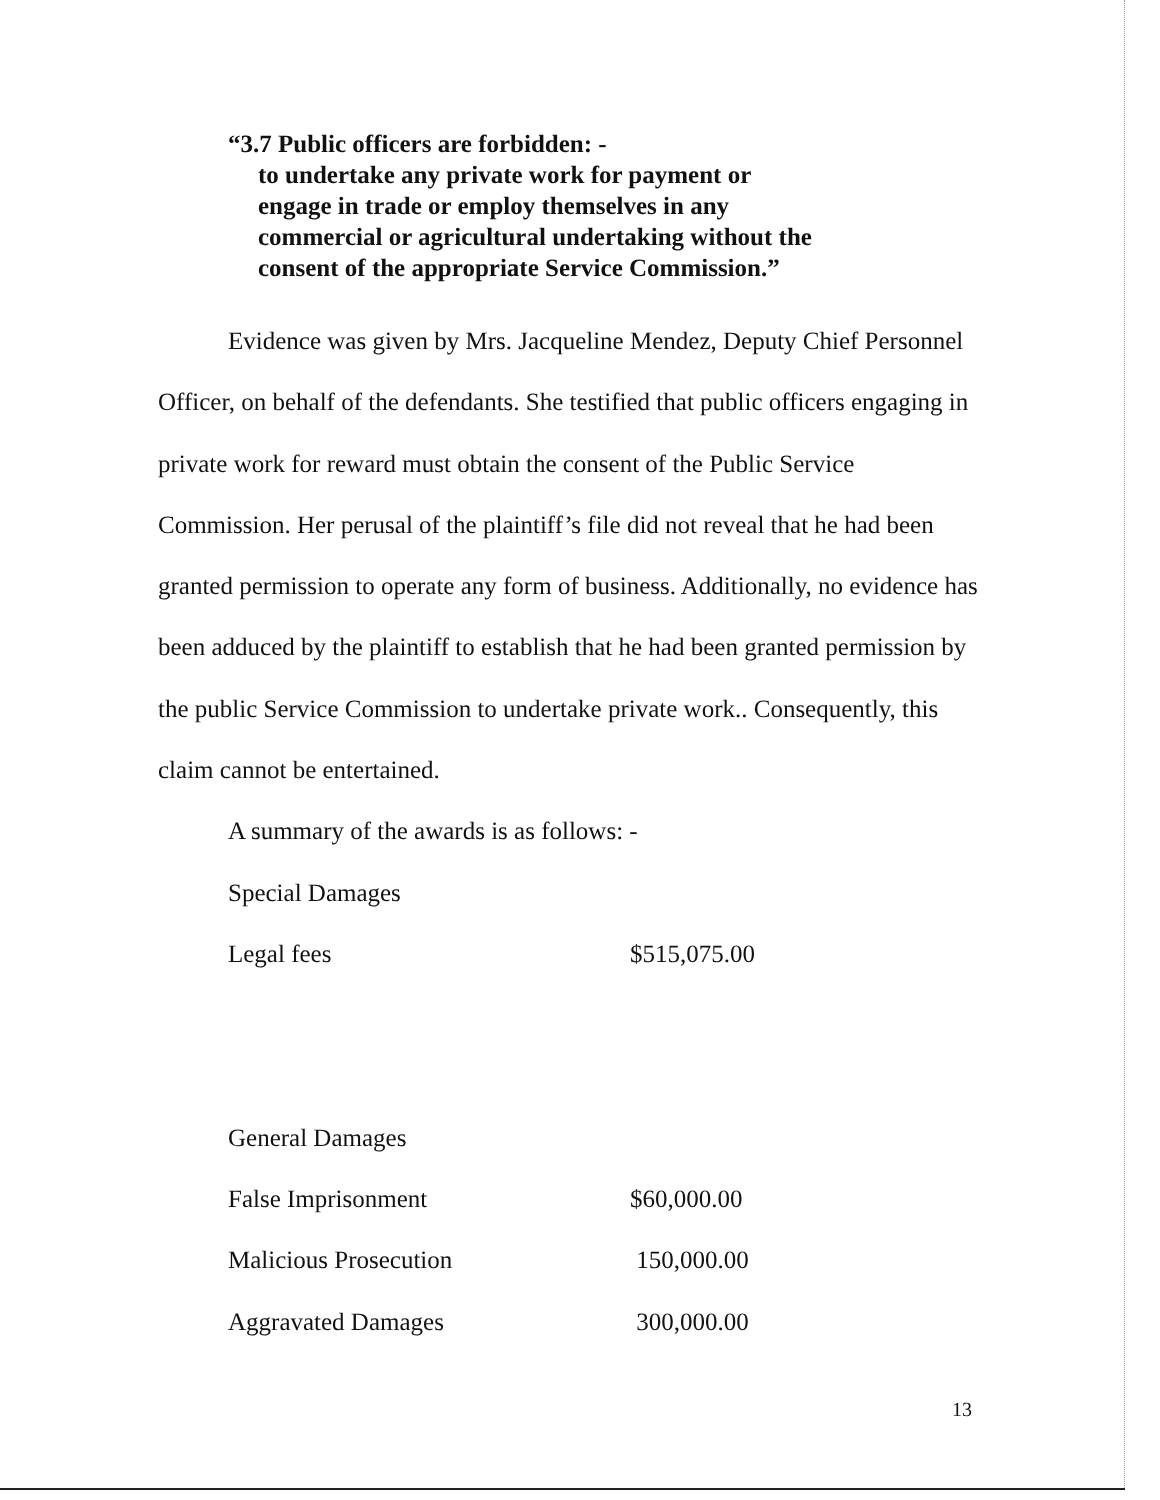“3.7 Public officers are forbidden: -
to undertake any private work for payment or
engage in trade or employ themselves in any
commercial or agricultural undertaking without the
consent of the appropriate Service Commission.”
Evidence was given by Mrs. Jacqueline Mendez, Deputy Chief Personnel Officer, on behalf of the defendants. She testified that public officers engaging in private work for reward must obtain the consent of the Public Service Commission. Her perusal of the plaintiff’s file did not reveal that he had been granted permission to operate any form of business. Additionally, no evidence has been adduced by the plaintiff to establish that he had been granted permission by the public Service Commission to undertake private work.. Consequently, this claim cannot be entertained.
A summary of the awards is as follows: -
| Special Damages | |
| Legal fees | $515,075.00 |
| General Damages | |
| False Imprisonment | $60,000.00 |
| Malicious Prosecution | 150,000.00 |
| Aggravated Damages | 300,000.00 |
13